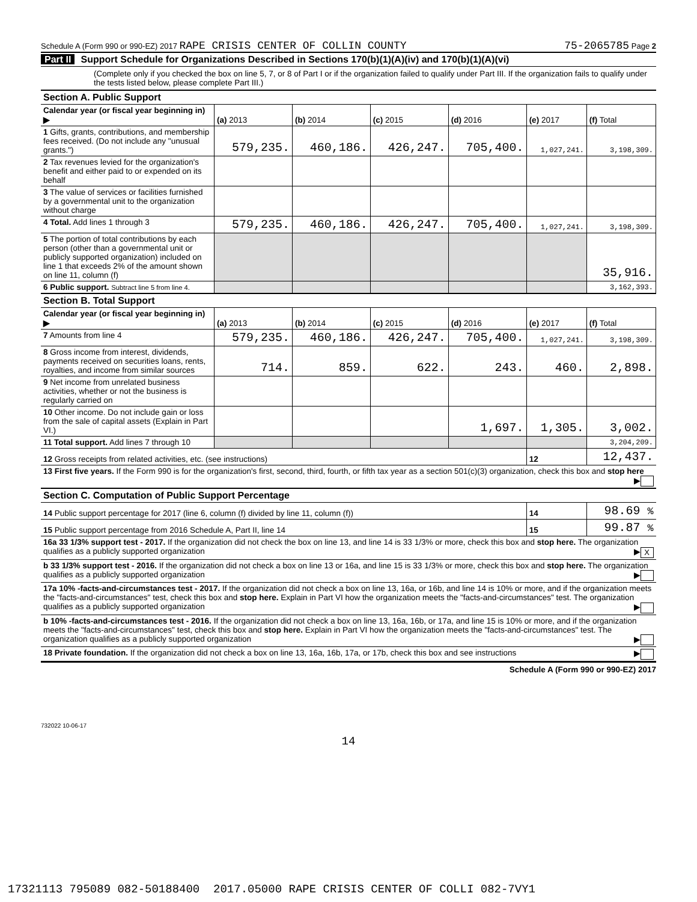Schedule A (Form 990 or 990-EZ) 2017 RAPE CRISIS CENTER OF COLLIN COUNTY 75-2065785 Page 2
Part II Support Schedule for Organizations Described in Sections 170(b)(1)(A)(iv) and 170(b)(1)(A)(vi)
(Complete only if you checked the box on line 5, 7, or 8 of Part I or if the organization failed to qualify under Part III. If the organization fails to qualify under the tests listed below, please complete Part III.)
| Section A. Public Support | | | | | | |
| Calendar year (or fiscal year beginning in) ▶ | (a) 2013 | (b) 2014 | (c) 2015 | (d) 2016 | (e) 2017 | (f) Total |
| 1 Gifts, grants, contributions, and membership fees received. (Do not include any "unusual grants.") | 579,235. | 460,186. | 426,247. | 705,400. | 1,027,241. | 3,198,309. |
| 2 Tax revenues levied for the organization's benefit and either paid to or expended on its behalf | | | | | | |
| 3 The value of services or facilities furnished by a governmental unit to the organization without charge | | | | | | |
| 4 Total. Add lines 1 through 3 | 579,235. | 460,186. | 426,247. | 705,400. | 1,027,241. | 3,198,309. |
| 5 The portion of total contributions by each person (other than a governmental unit or publicly supported organization) included on line 1 that exceeds 2% of the amount shown on line 11, column (f) | | | | | | 35,916. |
| 6 Public support. Subtract line 5 from line 4. | | | | | | 3,162,393. |
| Section B. Total Support | | | | | | |
| Calendar year (or fiscal year beginning in) ▶ | (a) 2013 | (b) 2014 | (c) 2015 | (d) 2016 | (e) 2017 | (f) Total |
| 7 Amounts from line 4 | 579,235. | 460,186. | 426,247. | 705,400. | 1,027,241. | 3,198,309. |
| 8 Gross income from interest, dividends, payments received on securities loans, rents, royalties, and income from similar sources | 714. | 859. | 622. | 243. | 460. | 2,898. |
| 9 Net income from unrelated business activities, whether or not the business is regularly carried on | | | | | | |
| 10 Other income. Do not include gain or loss from the sale of capital assets (Explain in Part VI.) | | | | 1,697. | 1,305. | 3,002. |
| 11 Total support. Add lines 7 through 10 | | | | | | 3,204,209. |
| 12 Gross receipts from related activities, etc. (see instructions) | | | | | 12 | 12,437. |
| 13 First five years. If the Form 990 is for the organization's first, second, third, fourth, or fifth tax year as a section 501(c)(3) organization, check this box and stop here ▶ | | | | | | |
| Section C. Computation of Public Support Percentage | | | | | | |
| 14 Public support percentage for 2017 (line 6, column (f) divided by line 11, column (f)) | | | | | 14 | 98.69 % |
| 15 Public support percentage from 2016 Schedule A, Part II, line 14 | | | | | 15 | 99.87 % |
| 16a 33 1/3% support test - 2017. If the organization did not check the box on line 13, and line 14 is 33 1/3% or more, check this box and stop here. The organization qualifies as a publicly supported organization ▶ X | | | | | | |
| b 33 1/3% support test - 2016. If the organization did not check a box on line 13 or 16a, and line 15 is 33 1/3% or more, check this box and stop here. The organization qualifies as a publicly supported organization ▶ | | | | | | |
| 17a 10% -facts-and-circumstances test - 2017. If the organization did not check a box on line 13, 16a, or 16b, and line 14 is 10% or more, and if the organization meets the "facts-and-circumstances" test, check this box and stop here. Explain in Part VI how the organization meets the "facts-and-circumstances" test. The organization qualifies as a publicly supported organization ▶ | | | | | | |
| b 10% -facts-and-circumstances test - 2016. If the organization did not check a box on line 13, 16a, 16b, or 17a, and line 15 is 10% or more, and if the organization meets the "facts-and-circumstances" test, check this box and stop here. Explain in Part VI how the organization meets the "facts-and-circumstances" test. The organization qualifies as a publicly supported organization ▶ | | | | | | |
| 18 Private foundation. If the organization did not check a box on line 13, 16a, 16b, 17a, or 17b, check this box and see instructions ▶ | | | | | | |
Schedule A (Form 990 or 990-EZ) 2017
732022 10-06-17
14
17321113 795089 082-50188400 2017.05000 RAPE CRISIS CENTER OF COLLI 082-7VY1